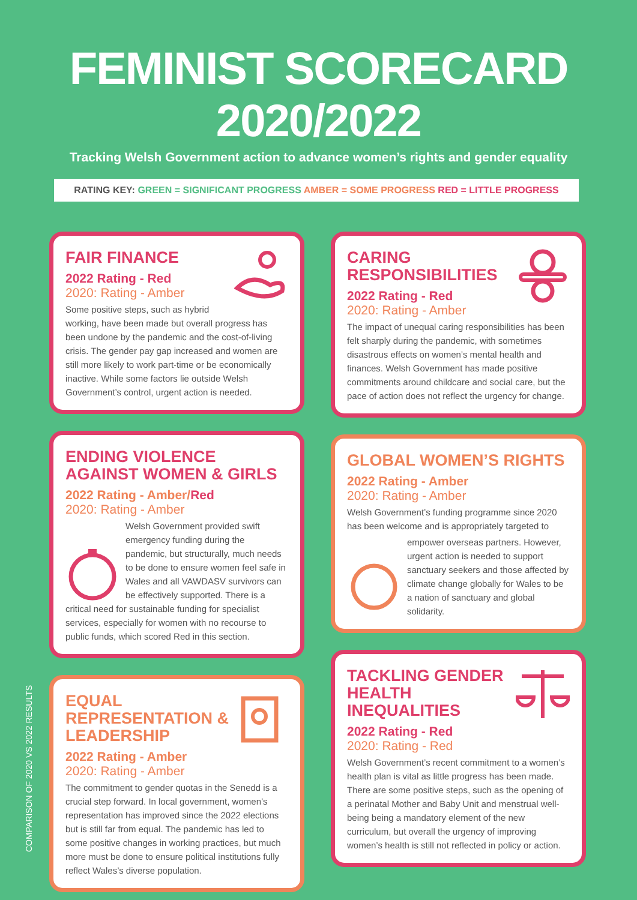FEMINIST SCORECARD 2020/2022
Tracking Welsh Government action to advance women’s rights and gender equality
RATING KEY: GREEN = SIGNIFICANT PROGRESS AMBER = SOME PROGRESS RED = LITTLE PROGRESS
FAIR FINANCE
2022 Rating - Red
2020: Rating - Amber
Some positive steps, such as hybrid working, have been made but overall progress has been undone by the pandemic and the cost-of-living crisis. The gender pay gap increased and women are still more likely to work part-time or be economically inactive. While some factors lie outside Welsh Government’s control, urgent action is needed.
ENDING VIOLENCE AGAINST WOMEN & GIRLS
2022 Rating - Amber/Red
2020: Rating - Amber
Welsh Government provided swift emergency funding during the pandemic, but structurally, much needs to be done to ensure women feel safe in Wales and all VAWDASV survivors can be effectively supported. There is a critical need for sustainable funding for specialist services, especially for women with no recourse to public funds, which scored Red in this section.
EQUAL REPRESENTATION & LEADERSHIP
2022 Rating - Amber
2020: Rating - Amber
The commitment to gender quotas in the Senedd is a crucial step forward. In local government, women’s representation has improved since the 2022 elections but is still far from equal. The pandemic has led to some positive changes in working practices, but much more must be done to ensure political institutions fully reflect Wales’s diverse population.
CARING RESPONSIBILITIES
2022 Rating - Red
2020: Rating - Amber
The impact of unequal caring responsibilities has been felt sharply during the pandemic, with sometimes disastrous effects on women’s mental health and finances. Welsh Government has made positive commitments around childcare and social care, but the pace of action does not reflect the urgency for change.
GLOBAL WOMEN’S RIGHTS
2022 Rating - Amber
2020: Rating - Amber
Welsh Government’s funding programme since 2020 has been welcome and is appropriately targeted to
empower overseas partners. However, urgent action is needed to support sanctuary seekers and those affected by climate change globally for Wales to be a nation of sanctuary and global solidarity.
TACKLING GENDER HEALTH INEQUALITIES
2022 Rating - Red
2020: Rating - Red
Welsh Government’s recent commitment to a women’s health plan is vital as little progress has been made. There are some positive steps, such as the opening of a perinatal Mother and Baby Unit and menstrual well-being being a mandatory element of the new curriculum, but overall the urgency of improving women’s health is still not reflected in policy or action.
COMPARISON OF 2020 VS 2022 RESULTS